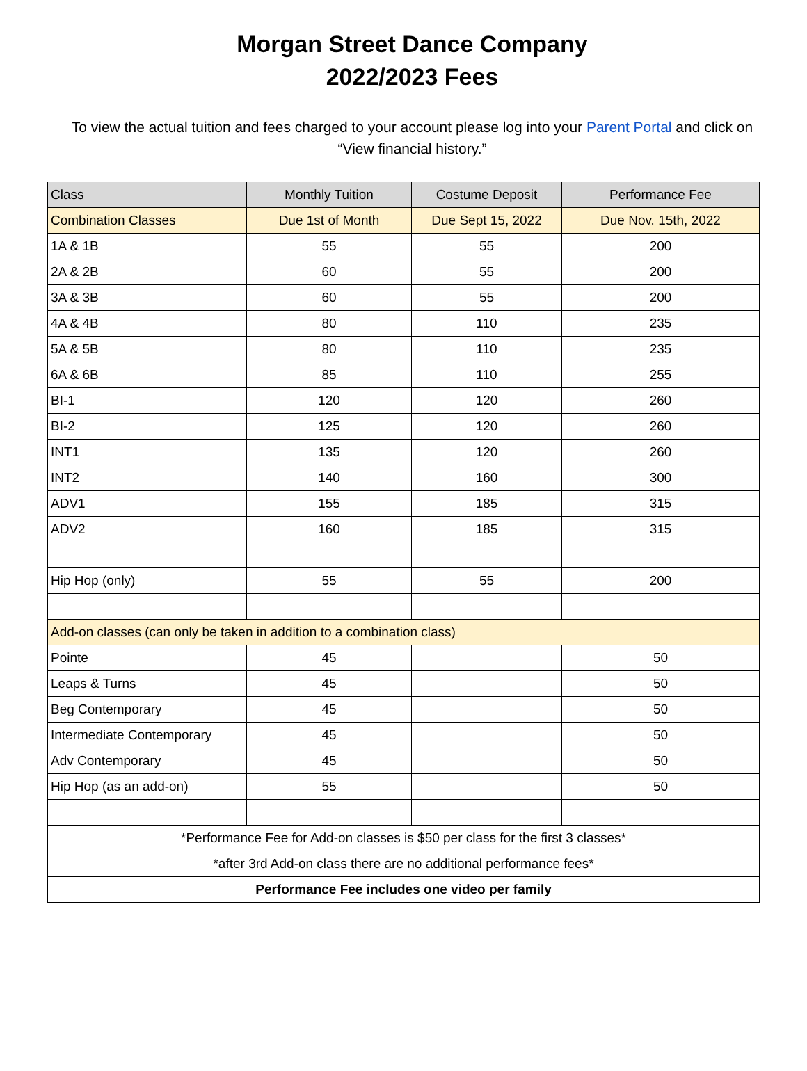Morgan Street Dance Company
2022/2023 Fees
To view the actual tuition and fees charged to your account please log into your Parent Portal and click on “View financial history.”
| Class | Monthly Tuition | Costume Deposit | Performance Fee |
| --- | --- | --- | --- |
| Combination Classes | Due 1st of Month | Due Sept 15, 2022 | Due Nov. 15th, 2022 |
| 1A & 1B | 55 | 55 | 200 |
| 2A & 2B | 60 | 55 | 200 |
| 3A & 3B | 60 | 55 | 200 |
| 4A & 4B | 80 | 110 | 235 |
| 5A & 5B | 80 | 110 | 235 |
| 6A & 6B | 85 | 110 | 255 |
| BI-1 | 120 | 120 | 260 |
| BI-2 | 125 | 120 | 260 |
| INT1 | 135 | 120 | 260 |
| INT2 | 140 | 160 | 300 |
| ADV1 | 155 | 185 | 315 |
| ADV2 | 160 | 185 | 315 |
| Hip Hop (only) | 55 | 55 | 200 |
| Add-on classes (can only be taken in addition to a combination class) | | | |
| Pointe | 45 | | 50 |
| Leaps & Turns | 45 | | 50 |
| Beg Contemporary | 45 | | 50 |
| Intermediate Contemporary | 45 | | 50 |
| Adv Contemporary | 45 | | 50 |
| Hip Hop (as an add-on) | 55 | | 50 |
| *Performance Fee for Add-on classes is $50 per class for the first 3 classes* | | | |
| *after 3rd Add-on class there are no additional performance fees* | | | |
| Performance Fee includes one video per family | | | |